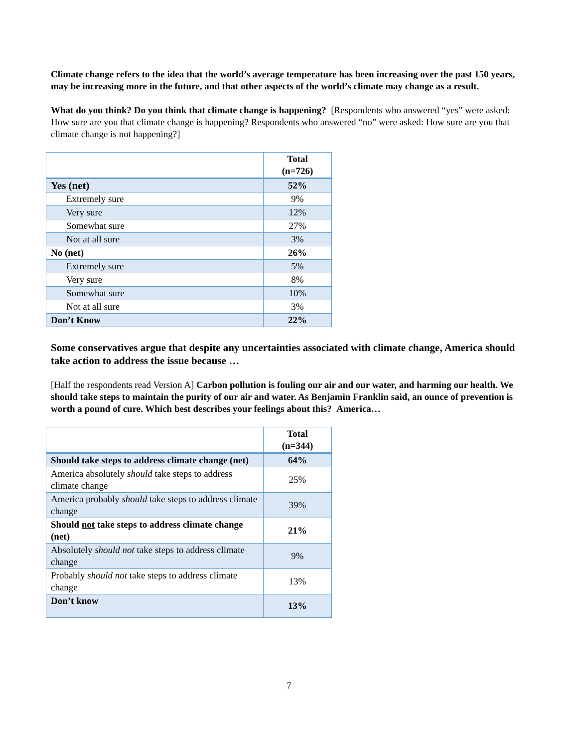Climate change refers to the idea that the world’s average temperature has been increasing over the past 150 years, may be increasing more in the future, and that other aspects of the world’s climate may change as a result.
What do you think? Do you think that climate change is happening? [Respondents who answered “yes” were asked: How sure are you that climate change is happening? Respondents who answered “no” were asked: How sure are you that climate change is not happening?]
| | Total (n=726) |
| Yes (net) | 52% |
| Extremely sure | 9% |
| Very sure | 12% |
| Somewhat sure | 27% |
| Not at all sure | 3% |
| No (net) | 26% |
| Extremely sure | 5% |
| Very sure | 8% |
| Somewhat sure | 10% |
| Not at all sure | 3% |
| Don’t Know | 22% |
Some conservatives argue that despite any uncertainties associated with climate change, America should take action to address the issue because …
[Half the respondents read Version A] Carbon pollution is fouling our air and our water, and harming our health. We should take steps to maintain the purity of our air and water. As Benjamin Franklin said, an ounce of prevention is worth a pound of cure. Which best describes your feelings about this? America…
| | Total (n=344) |
| Should take steps to address climate change (net) | 64% |
| America absolutely should take steps to address climate change | 25% |
| America probably should take steps to address climate change | 39% |
| Should not take steps to address climate change (net) | 21% |
| Absolutely should not take steps to address climate change | 9% |
| Probably should not take steps to address climate change | 13% |
| Don’t know | 13% |
7